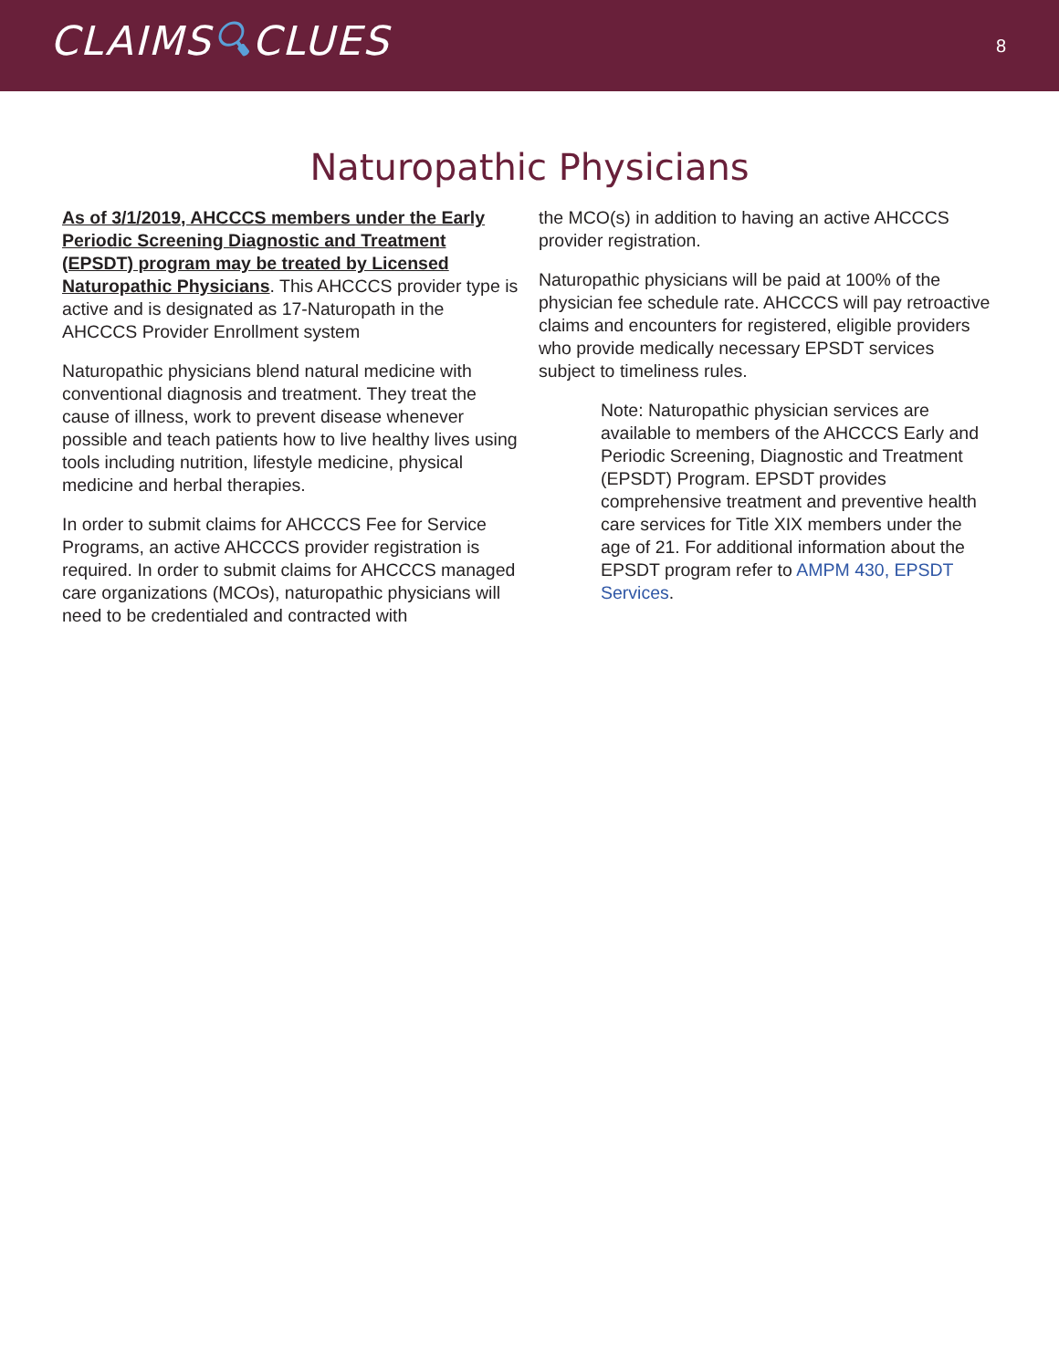CLAIMS🔍︎CLUES
8
Naturopathic Physicians
As of 3/1/2019, AHCCCS members under the Early Periodic Screening Diagnostic and Treatment (EPSDT) program may be treated by Licensed Naturopathic Physicians. This AHCCCS provider type is active and is designated as 17-Naturopath in the AHCCCS Provider Enrollment system
Naturopathic physicians blend natural medicine with conventional diagnosis and treatment. They treat the cause of illness, work to prevent disease whenever possible and teach patients how to live healthy lives using tools including nutrition, lifestyle medicine, physical medicine and herbal therapies.
In order to submit claims for AHCCCS Fee for Service Programs, an active AHCCCS provider registration is required. In order to submit claims for AHCCCS managed care organizations (MCOs), naturopathic physicians will need to be credentialed and contracted with
the MCO(s) in addition to having an active AHCCCS provider registration.
Naturopathic physicians will be paid at 100% of the physician fee schedule rate. AHCCCS will pay retroactive claims and encounters for registered, eligible providers who provide medically necessary EPSDT services subject to timeliness rules.
Note: Naturopathic physician services are available to members of the AHCCCS Early and Periodic Screening, Diagnostic and Treatment (EPSDT) Program. EPSDT provides comprehensive treatment and preventive health care services for Title XIX members under the age of 21. For additional information about the EPSDT program refer to AMPM 430, EPSDT Services.